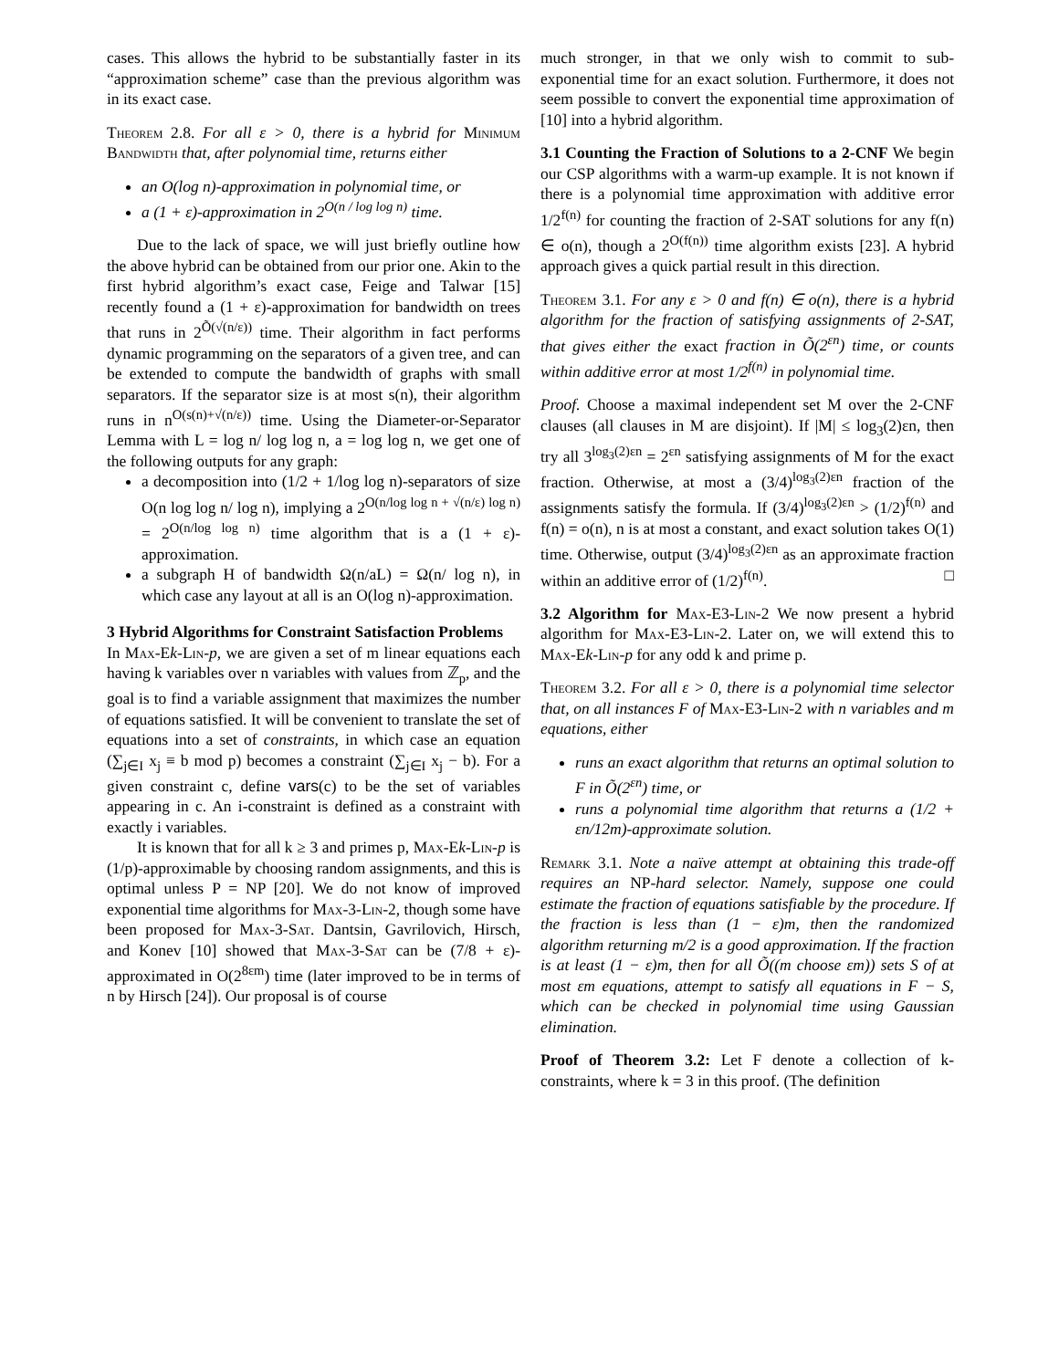cases. This allows the hybrid to be substantially faster in its “approximation scheme” case than the previous algorithm was in its exact case.
Theorem 2.8. For all ε > 0, there is a hybrid for Minimum Bandwidth that, after polynomial time, returns either
an O(log n)-approximation in polynomial time, or
a (1 + ε)-approximation in 2<sup>O(n / log log n)</sup> time.
Due to the lack of space, we will just briefly outline how the above hybrid can be obtained from our prior one. Akin to the first hybrid algorithm’s exact case, Feige and Talwar [15] recently found a (1 + ε)-approximation for bandwidth on trees that runs in 2<sup>Õ(√(n/ε))</sup> time. Their algorithm in fact performs dynamic programming on the separators of a given tree, and can be extended to compute the bandwidth of graphs with small separators. If the separator size is at most s(n), their algorithm runs in n<sup>O(s(n)+√(n/ε))</sup> time. Using the Diameter-or-Separator Lemma with L = log n/ log log n, a = log log n, we get one of the following outputs for any graph:
a decomposition into (1/2 + 1/log log n)-separators of size O(n log log n/ log n), implying a 2<sup>O(n/log log n + √(n/ε) log n)</sup> = 2<sup>O(n/log log n)</sup> time algorithm that is a (1 + ε)-approximation.
a subgraph H of bandwidth Ω(n/aL) = Ω(n/ log n), in which case any layout at all is an O(log n)-approximation.
3 Hybrid Algorithms for Constraint Satisfaction Problems
In Max-E k-Lin-p, we are given a set of m linear equations each having k variables over n variables with values from ℤ<sub>p</sub>, and the goal is to find a variable assignment that maximizes the number of equations satisfied. It will be convenient to translate the set of equations into a set of constraints, in which case an equation (∑<sub>j∈I</sub> x<sub>j</sub> ≡ b mod p) becomes a constraint (∑<sub>j∈I</sub> x<sub>j</sub> − b). For a given constraint c, define vars(c) to be the set of variables appearing in c. An i-constraint is defined as a constraint with exactly i variables.
It is known that for all k ≥ 3 and primes p, Max-E k-Lin-p is (1/p)-approximable by choosing random assignments, and this is optimal unless P = NP [20]. We do not know of improved exponential time algorithms for Max-3-Lin-2, though some have been proposed for Max-3-Sat. Dantsin, Gavrilovich, Hirsch, and Konev [10] showed that Max-3-Sat can be (7/8 + ε)-approximated in O(2<sup>8εm</sup>) time (later improved to be in terms of n by Hirsch [24]). Our proposal is of course
much stronger, in that we only wish to commit to sub-exponential time for an exact solution. Furthermore, it does not seem possible to convert the exponential time approximation of [10] into a hybrid algorithm.
3.1 Counting the Fraction of Solutions to a 2-CNF We begin our CSP algorithms with a warm-up example. It is not known if there is a polynomial time approximation with additive error 1/2<sup>f(n)</sup> for counting the fraction of 2-SAT solutions for any f(n) ∈ o(n), though a 2<sup>O(f(n))</sup> time algorithm exists [23]. A hybrid approach gives a quick partial result in this direction.
Theorem 3.1. For any ε > 0 and f(n) ∈ o(n), there is a hybrid algorithm for the fraction of satisfying assignments of 2-SAT, that gives either the exact fraction in Õ(2<sup>εn</sup>) time, or counts within additive error at most 1/2<sup>f(n)</sup> in polynomial time.
Proof. Choose a maximal independent set M over the 2-CNF clauses (all clauses in M are disjoint). If |M| ≤ log<sub>3</sub>(2)εn, then try all 3<sup>log<sub>3</sub>(2)εn</sup> = 2<sup>εn</sup> satisfying assignments of M for the exact fraction. Otherwise, at most a (3/4)<sup>log<sub>3</sub>(2)εn</sup> fraction of the assignments satisfy the formula. If (3/4)<sup>log<sub>3</sub>(2)εn</sup> > (1/2)<sup>f(n)</sup> and f(n) = o(n), n is at most a constant, and exact solution takes O(1) time. Otherwise, output (3/4)<sup>log<sub>3</sub>(2)εn</sup> as an approximate fraction within an additive error of (1/2)<sup>f(n)</sup>. □
3.2 Algorithm for Max-E3-Lin-2 We now present a hybrid algorithm for Max-E3-Lin-2. Later on, we will extend this to Max-E k-Lin-p for any odd k and prime p.
Theorem 3.2. For all ε > 0, there is a polynomial time selector that, on all instances F of Max-E3-Lin-2 with n variables and m equations, either
runs an exact algorithm that returns an optimal solution to F in Õ(2<sup>εn</sup>) time, or
runs a polynomial time algorithm that returns a (1/2 + εn/12m)-approximate solution.
Remark 3.1. Note a naïve attempt at obtaining this trade-off requires an NP-hard selector. Namely, suppose one could estimate the fraction of equations satisfiable by the procedure. If the fraction is less than (1 − ε)m, then the randomized algorithm returning m/2 is a good approximation. If the fraction is at least (1 − ε)m, then for all Õ((m choose εm)) sets S of at most εm equations, attempt to satisfy all equations in F − S, which can be checked in polynomial time using Gaussian elimination.
Proof of Theorem 3.2: Let F denote a collection of k-constraints, where k = 3 in this proof. (The definition